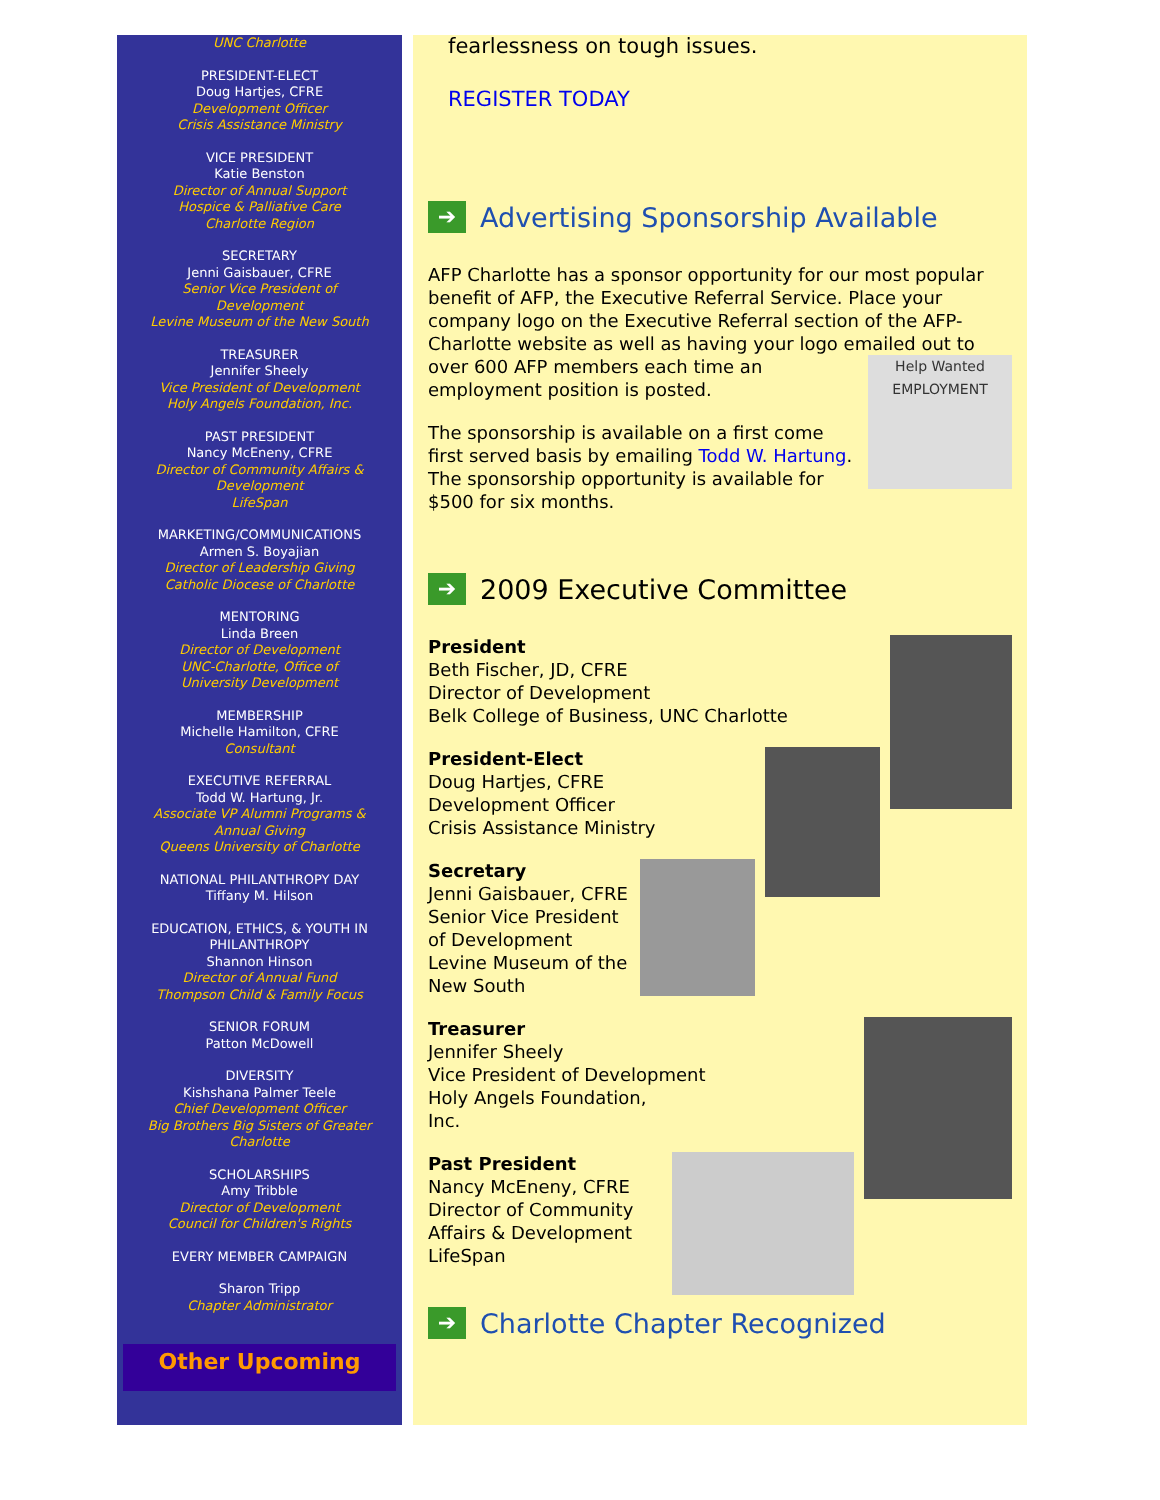UNC Charlotte
PRESIDENT-ELECT
Doug Hartjes, CFRE
Development Officer
Crisis Assistance Ministry
VICE PRESIDENT
Katie Benston
Director of Annual Support
Hospice & Palliative Care
Charlotte Region
SECRETARY
Jenni Gaisbauer, CFRE
Senior Vice President of
Development
Levine Museum of the New South
TREASURER
Jennifer Sheely
Vice President of Development
Holy Angels Foundation, Inc.
PAST PRESIDENT
Nancy McEneny, CFRE
Director of Community Affairs &
Development
LifeSpan
MARKETING/COMMUNICATIONS
Armen S. Boyajian
Director of Leadership Giving
Catholic Diocese of Charlotte
MENTORING
Linda Breen
Director of Development
UNC-Charlotte, Office of
University Development
MEMBERSHIP
Michelle Hamilton, CFRE
Consultant
EXECUTIVE REFERRAL
Todd W. Hartung, Jr.
Associate VP Alumni Programs &
Annual Giving
Queens University of Charlotte
NATIONAL PHILANTHROPY DAY
Tiffany M. Hilson
EDUCATION, ETHICS, & YOUTH IN
PHILANTHROPY
Shannon Hinson
Director of Annual Fund
Thompson Child & Family Focus
SENIOR FORUM
Patton McDowell
DIVERSITY
Kishshana Palmer Teele
Chief Development Officer
Big Brothers Big Sisters of Greater
Charlotte
SCHOLARSHIPS
Amy Tribble
Director of Development
Council for Children's Rights
EVERY MEMBER CAMPAIGN
Sharon Tripp
Chapter Administrator
Other Upcoming
fearlessness on tough issues.
REGISTER TODAY
➔ Advertising Sponsorship Available
AFP Charlotte has a sponsor opportunity for our most popular benefit of AFP, the Executive Referral Service. Place your company logo on the Executive Referral section of the AFP-Charlotte website as well as having your logo emailed out to over Help Wanted
EMPLOYMENT 600 AFP members each time an employment position is posted.
The sponsorship is available on a first come first served basis by emailing Todd W. Hartung. The sponsorship opportunity is available for $500 for six months.
➔ 2009 Executive Committee
President
Beth Fischer, JD, CFRE
Director of Development
Belk College of Business, UNC Charlotte
President-Elect
Doug Hartjes, CFRE
Development Officer
Crisis Assistance Ministry
Secretary
Jenni Gaisbauer, CFRE
Senior Vice President of Development
Levine Museum of the New South
Treasurer
Jennifer Sheely
Vice President of Development
Holy Angels Foundation,
Inc.
Past President
Nancy McEneny, CFRE
Director of Community
Affairs & Development
LifeSpan
➔ Charlotte Chapter Recognized